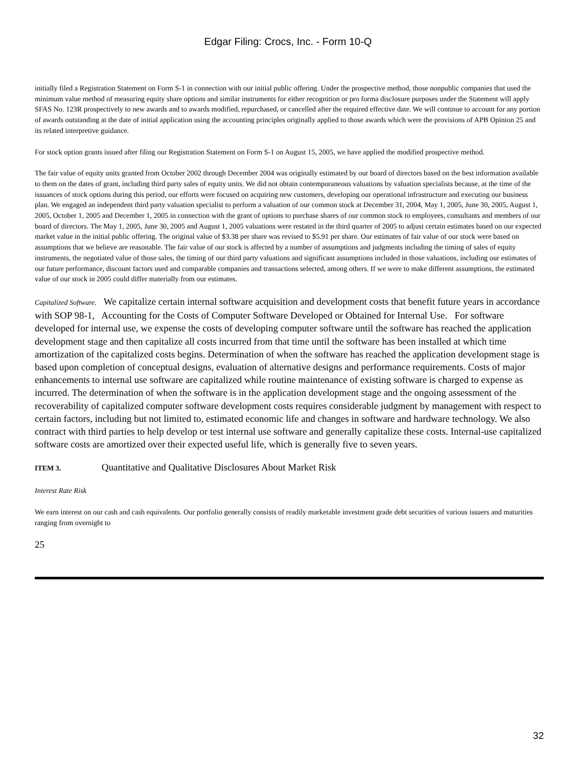Edgar Filing: Crocs, Inc. - Form 10-Q
initially filed a Registration Statement on Form S-1 in connection with our initial public offering. Under the prospective method, those nonpublic companies that used the minimum value method of measuring equity share options and similar instruments for either recognition or pro forma disclosure purposes under the Statement will apply SFAS No. 123R prospectively to new awards and to awards modified, repurchased, or cancelled after the required effective date. We will continue to account for any portion of awards outstanding at the date of initial application using the accounting principles originally applied to those awards which were the provisions of APB Opinion 25 and its related interpretive guidance.
For stock option grants issued after filing our Registration Statement on Form S-1 on August 15, 2005, we have applied the modified prospective method.
The fair value of equity units granted from October 2002 through December 2004 was originally estimated by our board of directors based on the best information available to them on the dates of grant, including third party sales of equity units. We did not obtain contemporaneous valuations by valuation specialists because, at the time of the issuances of stock options during this period, our efforts were focused on acquiring new customers, developing our operational infrastructure and executing our business plan. We engaged an independent third party valuation specialist to perform a valuation of our common stock at December 31, 2004, May 1, 2005, June 30, 2005, August 1, 2005, October 1, 2005 and December 1, 2005 in connection with the grant of options to purchase shares of our common stock to employees, consultants and members of our board of directors. The May 1, 2005, June 30, 2005 and August 1, 2005 valuations were restated in the third quarter of 2005 to adjust certain estimates based on our expected market value in the initial public offering. The original value of $3.38 per share was revised to $5.91 per share. Our estimates of fair value of our stock were based on assumptions that we believe are reasonable. The fair value of our stock is affected by a number of assumptions and judgments including the timing of sales of equity instruments, the negotiated value of those sales, the timing of our third party valuations and significant assumptions included in those valuations, including our estimates of our future performance, discount factors used and comparable companies and transactions selected, among others. If we were to make different assumptions, the estimated value of our stock in 2005 could differ materially from our estimates.
Capitalized Software. We capitalize certain internal software acquisition and development costs that benefit future years in accordance with SOP 98-1, Accounting for the Costs of Computer Software Developed or Obtained for Internal Use. For software developed for internal use, we expense the costs of developing computer software until the software has reached the application development stage and then capitalize all costs incurred from that time until the software has been installed at which time amortization of the capitalized costs begins. Determination of when the software has reached the application development stage is based upon completion of conceptual designs, evaluation of alternative designs and performance requirements. Costs of major enhancements to internal use software are capitalized while routine maintenance of existing software is charged to expense as incurred. The determination of when the software is in the application development stage and the ongoing assessment of the recoverability of capitalized computer software development costs requires considerable judgment by management with respect to certain factors, including but not limited to, estimated economic life and changes in software and hardware technology. We also contract with third parties to help develop or test internal use software and generally capitalize these costs. Internal-use capitalized software costs are amortized over their expected useful life, which is generally five to seven years.
ITEM 3. Quantitative and Qualitative Disclosures About Market Risk
Interest Rate Risk
We earn interest on our cash and cash equivalents. Our portfolio generally consists of readily marketable investment grade debt securities of various issuers and maturities ranging from overnight to
25
32